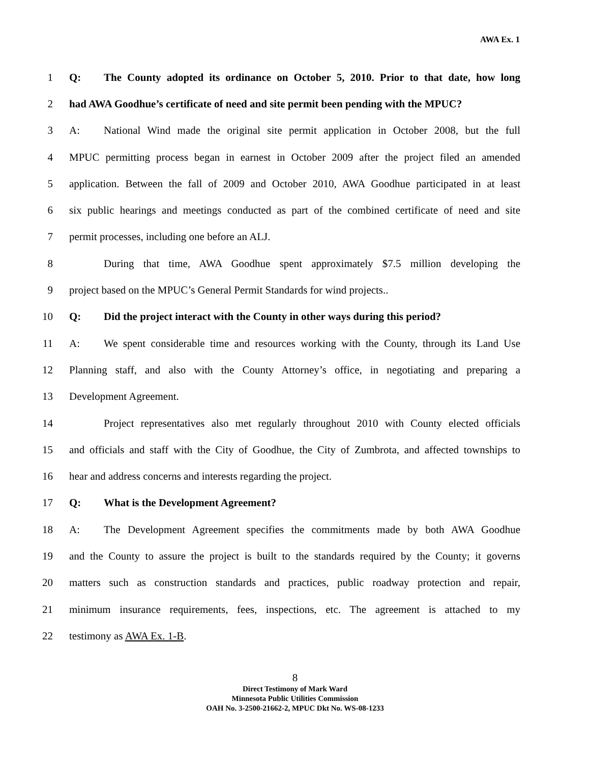AWA Ex. 1
1 Q: The County adopted its ordinance on October 5, 2010. Prior to that date, how long
2 had AWA Goodhue’s certificate of need and site permit been pending with the MPUC?
3 A: National Wind made the original site permit application in October 2008, but the full
4 MPUC permitting process began in earnest in October 2009 after the project filed an amended
5 application. Between the fall of 2009 and October 2010, AWA Goodhue participated in at least
6 six public hearings and meetings conducted as part of the combined certificate of need and site
7 permit processes, including one before an ALJ.
8 During that time, AWA Goodhue spent approximately $7.5 million developing the
9 project based on the MPUC’s General Permit Standards for wind projects..
10 Q: Did the project interact with the County in other ways during this period?
11 A: We spent considerable time and resources working with the County, through its Land Use
12 Planning staff, and also with the County Attorney’s office, in negotiating and preparing a
13 Development Agreement.
14 Project representatives also met regularly throughout 2010 with County elected officials
15 and officials and staff with the City of Goodhue, the City of Zumbrota, and affected townships to
16 hear and address concerns and interests regarding the project.
17 Q: What is the Development Agreement?
18 A: The Development Agreement specifies the commitments made by both AWA Goodhue
19 and the County to assure the project is built to the standards required by the County; it governs
20 matters such as construction standards and practices, public roadway protection and repair,
21 minimum insurance requirements, fees, inspections, etc. The agreement is attached to my
22 testimony as AWA Ex. 1-B.
8
Direct Testimony of Mark Ward
Minnesota Public Utilities Commission
OAH No. 3-2500-21662-2, MPUC Dkt No. WS-08-1233